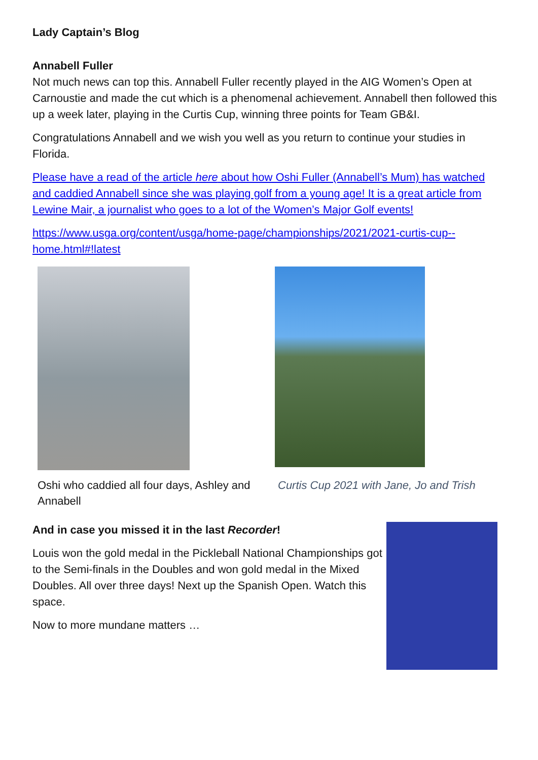Lady Captain’s Blog
Annabell Fuller
Not much news can top this. Annabell Fuller recently played in the AIG Women’s Open at Carnoustie and made the cut which is a phenomenal achievement. Annabell then followed this up a week later, playing in the Curtis Cup, winning three points for Team GB&I.
Congratulations Annabell and we wish you well as you return to continue your studies in Florida.
Please have a read of the article here about how Oshi Fuller (Annabell’s Mum) has watched and caddied Annabell since she was playing golf from a young age! It is a great article from Lewine Mair, a journalist who goes to a lot of the Women’s Major Golf events!
https://www.usga.org/content/usga/home-page/championships/2021/2021-curtis-cup--home.html#!latest
Oshi who caddied all four days, Ashley and Annabell
Curtis Cup 2021 with Jane, Jo and Trish
And in case you missed it in the last Recorder!
Louis won the gold medal in the Pickleball National Championships got to the Semi-finals in the Doubles and won gold medal in the Mixed Doubles. All over three days! Next up the Spanish Open. Watch this space.
Now to more mundane matters …